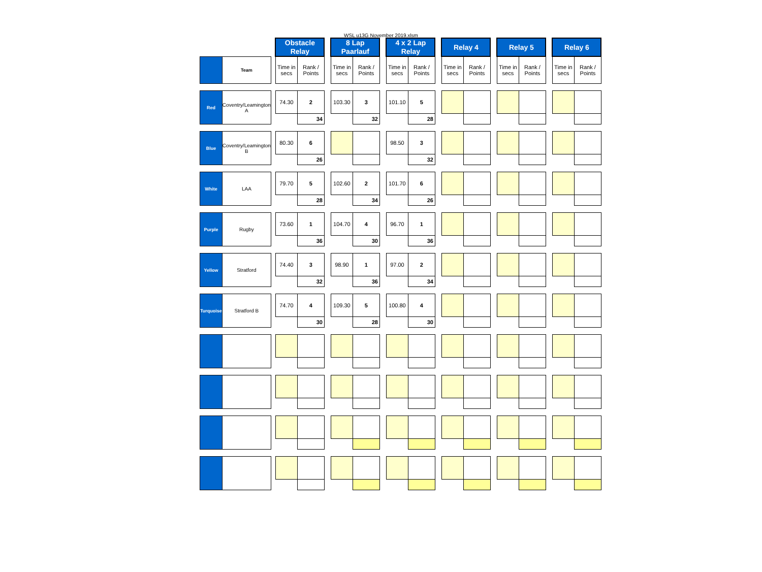WSL u13G November 2019.xlsm
| | | | Obstacle Relay | | | 8 Lap Paarlauf | | | 4 x 2 Lap Relay | | | Relay 4 | | | Relay 5 | | | Relay 6 | |
| | Team | | Time in secs | Rank / Points | | Time in secs | Rank / Points | | Time in secs | Rank / Points | | Time in secs | Rank / Points | | Time in secs | Rank / Points | | Time in secs | Rank / Points |
| Red | Coventry/Leamington A | | 74.30 | 2 | | 103.30 | 3 | | 101.10 | 5 | | | | | | | | | |
| | | | | 34 | | | 32 | | | 28 | | | | | | | | | |
| Blue | Coventry/Leamington B | | 80.30 | 6 | | | | | 98.50 | 3 | | | | | | | | | |
| | | | | 26 | | | | | | 32 | | | | | | | | | |
| White | LAA | | 79.70 | 5 | | 102.60 | 2 | | 101.70 | 6 | | | | | | | | | |
| | | | | 28 | | | 34 | | | 26 | | | | | | | | | |
| Purple | Rugby | | 73.60 | 1 | | 104.70 | 4 | | 96.70 | 1 | | | | | | | | | |
| | | | | 36 | | | 30 | | | 36 | | | | | | | | | |
| Yellow | Stratford | | 74.40 | 3 | | 98.90 | 1 | | 97.00 | 2 | | | | | | | | | |
| | | | | 32 | | | 36 | | | 34 | | | | | | | | | |
| Turquoise | Stratford B | | 74.70 | 4 | | 109.30 | 5 | | 100.80 | 4 | | | | | | | | | |
| | | | | 30 | | | 28 | | | 30 | | | | | | | | | |